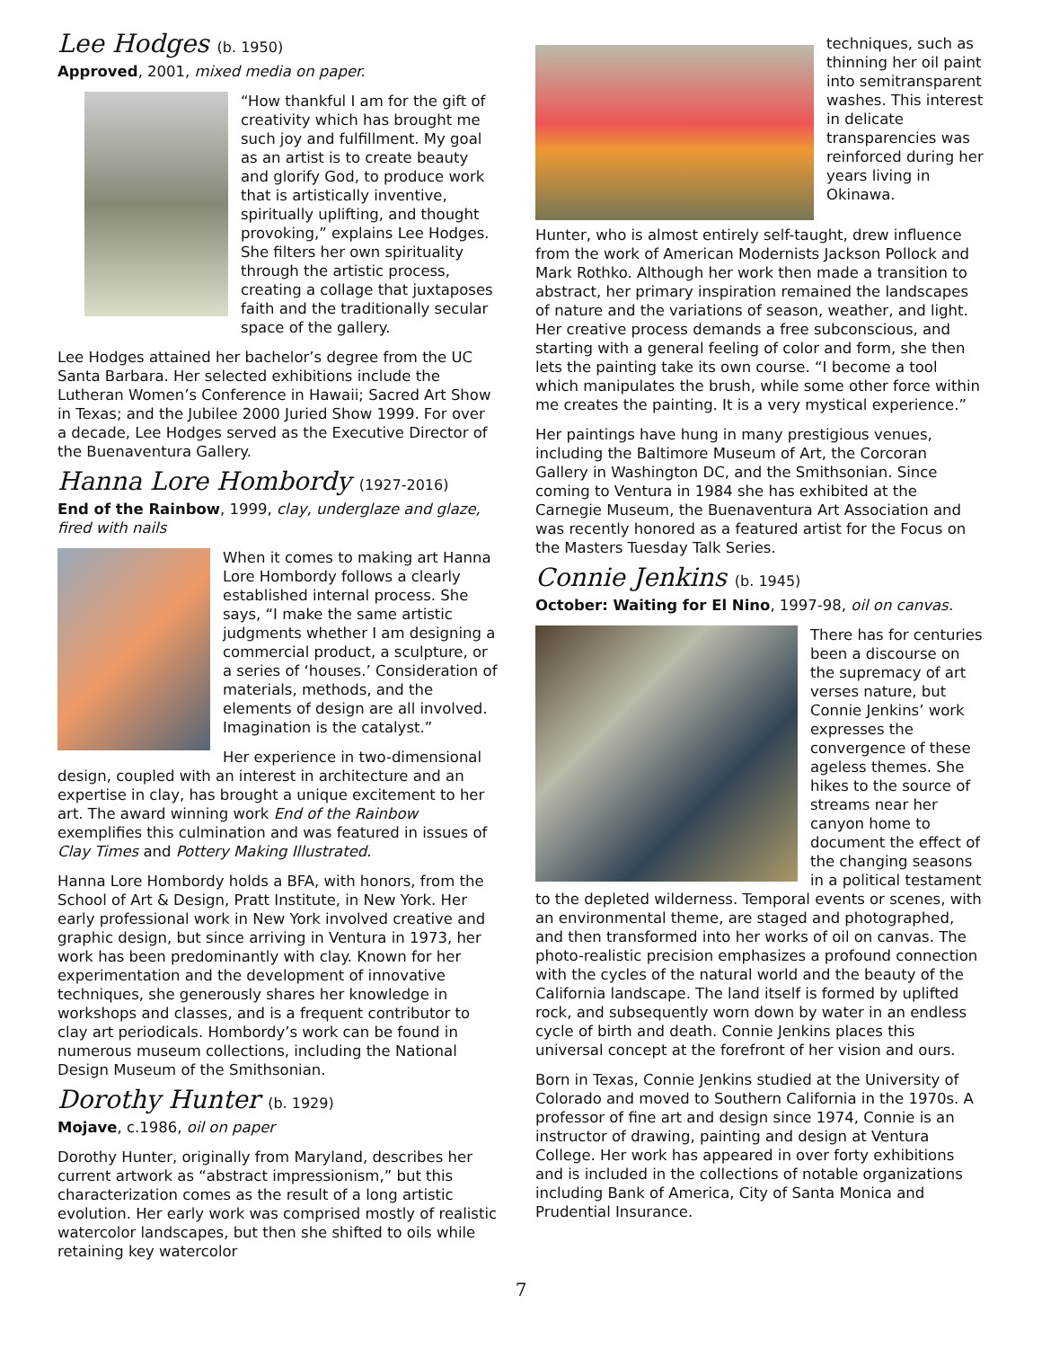Lee Hodges (b. 1950)
Approved, 2001, mixed media on paper.
“How thankful I am for the gift of creativity which has brought me such joy and fulfillment. My goal as an artist is to create beauty and glorify God, to produce work that is artistically inventive, spiritually uplifting, and thought provoking,” explains Lee Hodges. She filters her own spirituality through the artistic process, creating a collage that juxtaposes faith and the traditionally secular space of the gallery.
Lee Hodges attained her bachelor’s degree from the UC Santa Barbara. Her selected exhibitions include the Lutheran Women’s Conference in Hawaii; Sacred Art Show in Texas; and the Jubilee 2000 Juried Show 1999. For over a decade, Lee Hodges served as the Executive Director of the Buenaventura Gallery.
Hanna Lore Hombordy (1927-2016)
End of the Rainbow, 1999, clay, underglaze and glaze, fired with nails
When it comes to making art Hanna Lore Hombordy follows a clearly established internal process. She says, “I make the same artistic judgments whether I am designing a commercial product, a sculpture, or a series of ‘houses.’ Consideration of materials, methods, and the elements of design are all involved. Imagination is the catalyst.”
Her experience in two-dimensional design, coupled with an interest in architecture and an expertise in clay, has brought a unique excitement to her art. The award winning work End of the Rainbow exemplifies this culmination and was featured in issues of Clay Times and Pottery Making Illustrated.
Hanna Lore Hombordy holds a BFA, with honors, from the School of Art & Design, Pratt Institute, in New York. Her early professional work in New York involved creative and graphic design, but since arriving in Ventura in 1973, her work has been predominantly with clay. Known for her experimentation and the development of innovative techniques, she generously shares her knowledge in workshops and classes, and is a frequent contributor to clay art periodicals. Hombordy’s work can be found in numerous museum collections, including the National Design Museum of the Smithsonian.
Dorothy Hunter (b. 1929)
Mojave, c.1986, oil on paper
Dorothy Hunter, originally from Maryland, describes her current artwork as “abstract impressionism,” but this characterization comes as the result of a long artistic evolution. Her early work was comprised mostly of realistic watercolor landscapes, but then she shifted to oils while retaining key watercolor
techniques, such as thinning her oil paint into semitransparent washes. This interest in delicate transparencies was reinforced during her years living in Okinawa.
Hunter, who is almost entirely self-taught, drew influence from the work of American Modernists Jackson Pollock and Mark Rothko. Although her work then made a transition to abstract, her primary inspiration remained the landscapes of nature and the variations of season, weather, and light. Her creative process demands a free subconscious, and starting with a general feeling of color and form, she then lets the painting take its own course. “I become a tool which manipulates the brush, while some other force within me creates the painting. It is a very mystical experience.”
Her paintings have hung in many prestigious venues, including the Baltimore Museum of Art, the Corcoran Gallery in Washington DC, and the Smithsonian. Since coming to Ventura in 1984 she has exhibited at the Carnegie Museum, the Buenaventura Art Association and was recently honored as a featured artist for the Focus on the Masters Tuesday Talk Series.
Connie Jenkins (b. 1945)
October: Waiting for El Nino, 1997-98, oil on canvas.
There has for centuries been a discourse on the supremacy of art verses nature, but Connie Jenkins’ work expresses the convergence of these ageless themes. She hikes to the source of streams near her canyon home to document the effect of the changing seasons in a political testament to the depleted wilderness. Temporal events or scenes, with an environmental theme, are staged and photographed, and then transformed into her works of oil on canvas. The photo-realistic precision emphasizes a profound connection with the cycles of the natural world and the beauty of the California landscape. The land itself is formed by uplifted rock, and subsequently worn down by water in an endless cycle of birth and death. Connie Jenkins places this universal concept at the forefront of her vision and ours.
Born in Texas, Connie Jenkins studied at the University of Colorado and moved to Southern California in the 1970s. A professor of fine art and design since 1974, Connie is an instructor of drawing, painting and design at Ventura College. Her work has appeared in over forty exhibitions and is included in the collections of notable organizations including Bank of America, City of Santa Monica and Prudential Insurance.
7